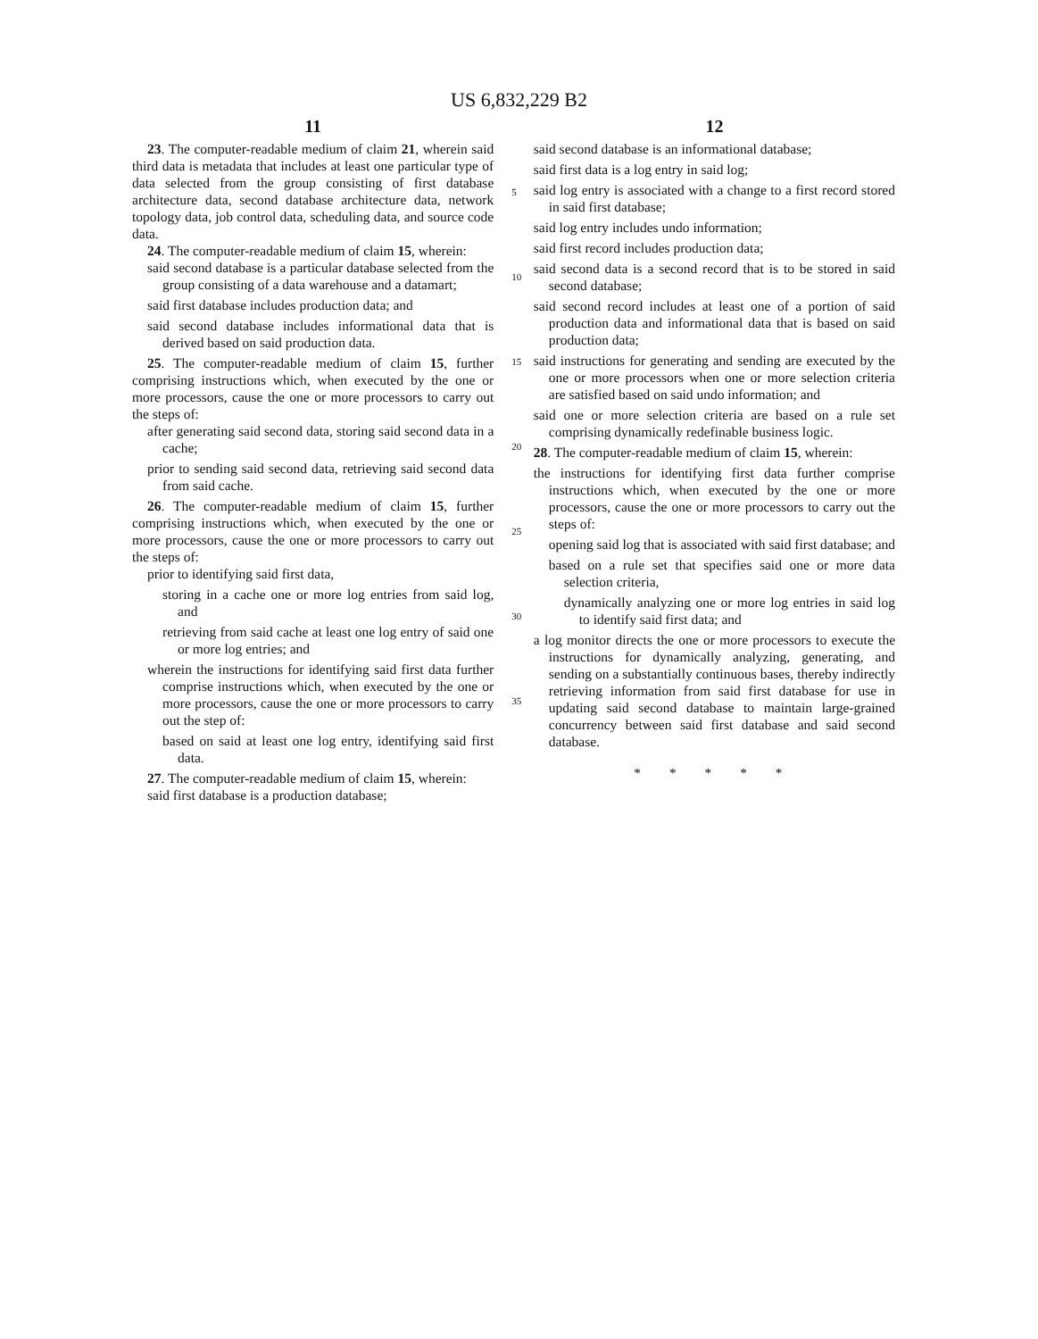US 6,832,229 B2
11
23. The computer-readable medium of claim 21, wherein said third data is metadata that includes at least one particular type of data selected from the group consisting of first database architecture data, second database architecture data, network topology data, job control data, scheduling data, and source code data.
24. The computer-readable medium of claim 15, wherein:
said second database is a particular database selected from the group consisting of a data warehouse and a datamart;
said first database includes production data; and
said second database includes informational data that is derived based on said production data.
25. The computer-readable medium of claim 15, further comprising instructions which, when executed by the one or more processors, cause the one or more processors to carry out the steps of:
after generating said second data, storing said second data in a cache;
prior to sending said second data, retrieving said second data from said cache.
26. The computer-readable medium of claim 15, further comprising instructions which, when executed by the one or more processors, cause the one or more processors to carry out the steps of:
prior to identifying said first data,
storing in a cache one or more log entries from said log, and
retrieving from said cache at least one log entry of said one or more log entries; and
wherein the instructions for identifying said first data further comprise instructions which, when executed by the one or more processors, cause the one or more processors to carry out the step of:
based on said at least one log entry, identifying said first data.
27. The computer-readable medium of claim 15, wherein:
said first database is a production database;
5
10
15
20
25
30
35
12
said second database is an informational database;
said first data is a log entry in said log;
said log entry is associated with a change to a first record stored in said first database;
said log entry includes undo information;
said first record includes production data;
said second data is a second record that is to be stored in said second database;
said second record includes at least one of a portion of said production data and informational data that is based on said production data;
said instructions for generating and sending are executed by the one or more processors when one or more selection criteria are satisfied based on said undo information; and
said one or more selection criteria are based on a rule set comprising dynamically redefinable business logic.
28. The computer-readable medium of claim 15, wherein:
the instructions for identifying first data further comprise instructions which, when executed by the one or more processors, cause the one or more processors to carry out the steps of:
opening said log that is associated with said first database; and
based on a rule set that specifies said one or more data selection criteria,
dynamically analyzing one or more log entries in said log to identify said first data; and
a log monitor directs the one or more processors to execute the instructions for dynamically analyzing, generating, and sending on a substantially continuous bases, thereby indirectly retrieving information from said first database for use in updating said second database to maintain large-grained concurrency between said first database and said second database.
* * * * *